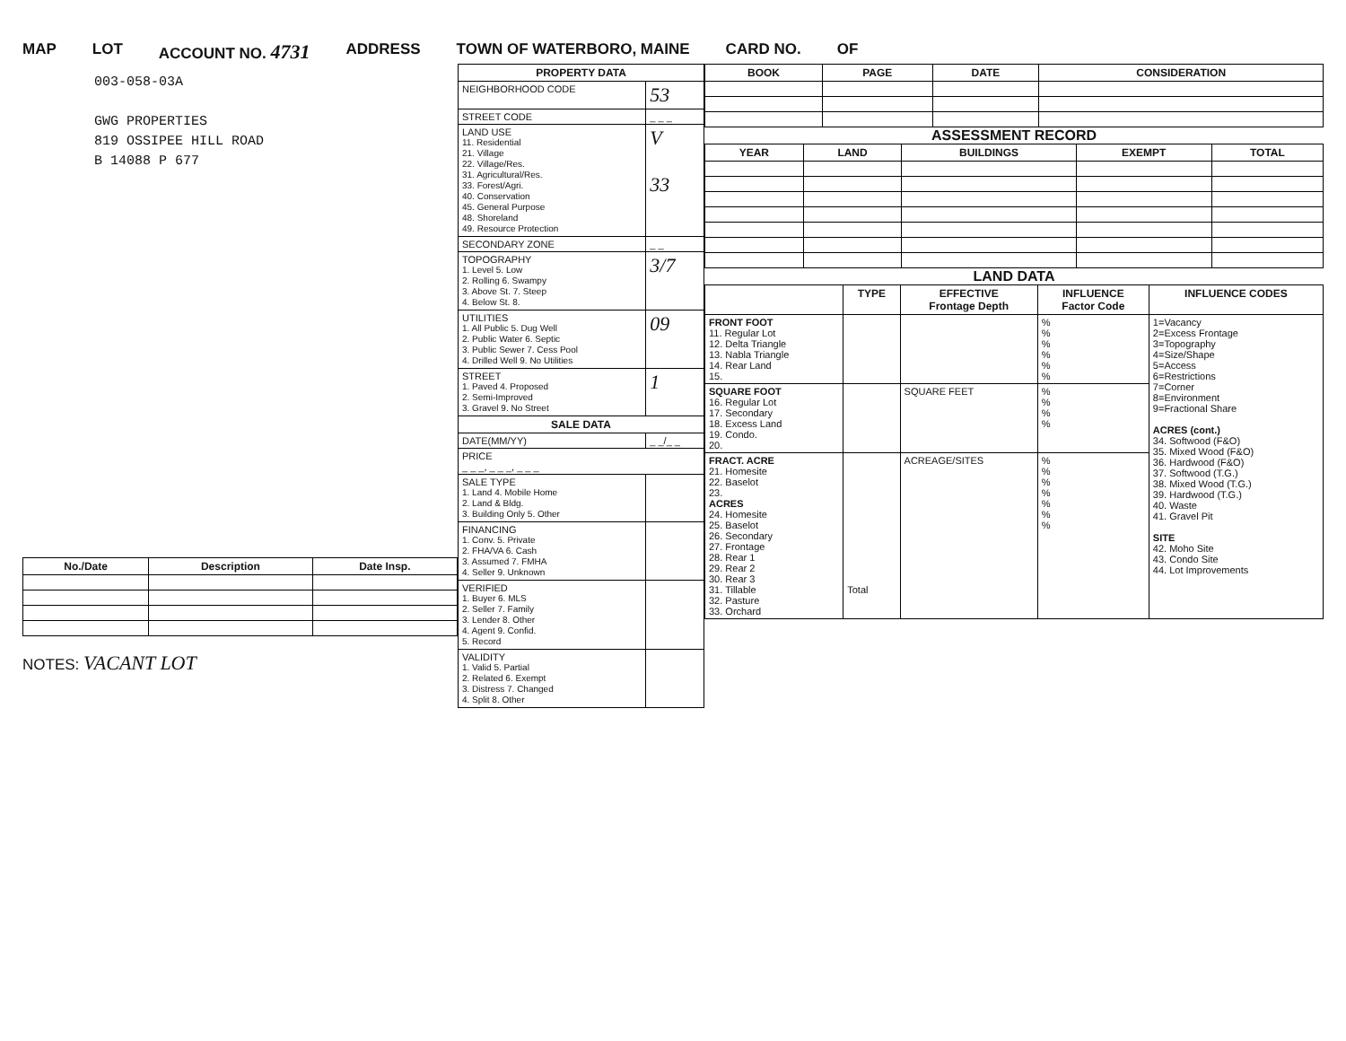MAP LOT ACCOUNT NO. 4731 ADDRESS TOWN OF WATERBORO, MAINE CARD NO. OF
003-058-03A
GWG PROPERTIES
819 OSSIPEE HILL ROAD
B 14088 P 677
| No./Date | Description | Date Insp. |
| --- | --- | --- |
NOTES: VACANT LOT
| PROPERTY DATA | |
| --- | --- |
| NEIGHBORHOOD CODE | 53 |
| STREET CODE | _ _ _ |
| LAND USE 11. Residential 21. Village 22. Village/Res. 31. Agricultural/Res. 33. Forest/Agri. 40. Conservation 45. General Purpose 48. Shoreland 49. Resource Protection | V 33 |
| SECONDARY ZONE | _ _ |
| TOPOGRAPHY 1. Level 5. Low 2. Rolling 6. Swampy 3. Above St. 7. Steep 4. Below St. 8. | 3/7 |
| UTILITIES 1. All Public 5. Dug Well 2. Public Water 6. Septic 3. Public Sewer 7. Cess Pool 4. Drilled Well 9. No Utilities | 09 |
| STREET 1. Paved 4. Proposed 2. Semi-Improved 3. Gravel 9. No Street | 1 |
| SALE DATA | |
| DATE(MM/YY) | _ _/_ _ |
| PRICE _ _ _, _ _ _, _ _ _ | |
| SALE TYPE 1. Land 4. Mobile Home 2. Land & Bldg. 3. Building Only 5. Other | |
| FINANCING 1. Conv. 5. Private 2. FHA/VA 6. Cash 3. Assumed 7. FMHA 4. Seller 9. Unknown | |
| VERIFIED 1. Buyer 6. MLS 2. Seller 7. Family 3. Lender 8. Other 4. Agent 9. Confid. 5. Record | |
| VALIDITY 1. Valid 5. Partial 2. Related 6. Exempt 3. Distress 7. Changed 4. Split 8. Other | |
| BOOK | PAGE | DATE | CONSIDERATION |
| --- | --- | --- | --- |
ASSESSMENT RECORD
| YEAR | LAND | BUILDINGS | EXEMPT | TOTAL |
| --- | --- | --- | --- | --- |
LAND DATA
| | TYPE | EFFECTIVE Frontage Depth | INFLUENCE Factor Code | INFLUENCE CODES |
| --- | --- | --- | --- | --- |
| FRONT FOOT 11. Regular Lot 12. Delta Triangle 13. Nabla Triangle 14. Rear Land 15. | | | % % % % % % | 1=Vacancy 2=Excess Frontage 3=Topography 4=Size/Shape 5=Access 6=Restrictions 7=Corner 8=Environment 9=Fractional Share ACRES (cont.) 34. Softwood (F&O) 35. Mixed Wood (F&O) 36. Hardwood (F&O) 37. Softwood (T.G.) 38. Mixed Wood (T.G.) 39. Hardwood (T.G.) 40. Waste 41. Gravel Pit SITE 42. Moho Site 43. Condo Site 44. Lot Improvements |
| SQUARE FOOT 16. Regular Lot 17. Secondary 18. Excess Land 19. Condo. 20. | | SQUARE FEET | % % % % | |
| FRACT. ACRE 21. Homesite 22. Baselot 23. ACRES 24. Homesite 25. Baselot 26. Secondary 27. Frontage 28. Rear 1 29. Rear 2 30. Rear 3 31. Tillable 32. Pasture 33. Orchard | Total | ACREAGE/SITES | % % % % % % % | |